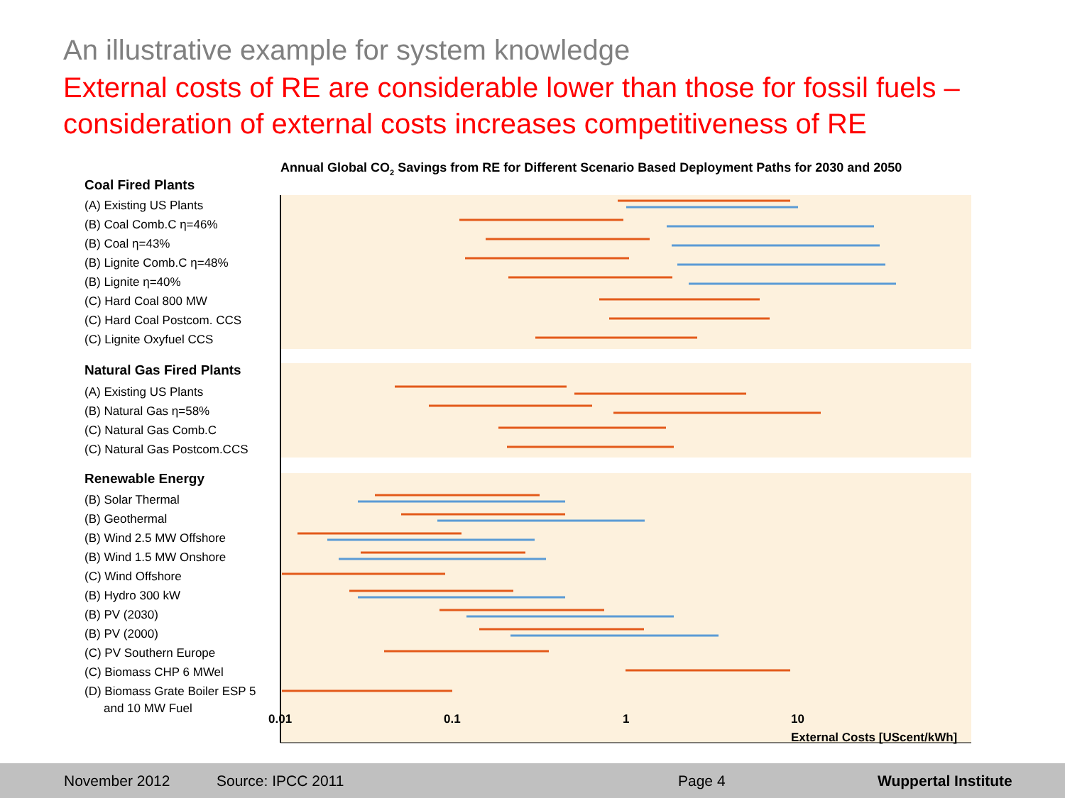An illustrative example for system knowledge
External costs of RE are considerable lower than those for fossil fuels – consideration of external costs increases competitiveness of RE
Annual Global CO2 Savings from RE for Different Scenario Based Deployment Paths for 2030 and 2050
Coal Fired Plants
Natural Gas Fired Plants
Renewable Energy
(A) Existing US Plants
(B) Coal Comb.C η=46%
(B) Coal η=43%
(B) Lignite Comb.C η=48%
(B) Lignite η=40%
(C) Hard Coal 800 MW
(C) Hard Coal Postcom. CCS
(C) Lignite Oxyfuel CCS
(A) Existing US Plants
(B) Natural Gas η=58%
(C) Natural Gas Comb.C
(C) Natural Gas Postcom.CCS
(B) Solar Thermal
(B) Geothermal
(B) Wind 2.5 MW Offshore
(B) Wind 1.5 MW Onshore
(C) Wind Offshore
(B) Hydro 300 kW
(B) PV (2030)
(B) PV (2000)
(C) PV Southern Europe
(C) Biomass CHP 6 MWel
(D) Biomass Grate Boiler ESP 5
and 10 MW Fuel
0.01
0.1
1
10
External Costs [UScent/kWh]
November 2012 Source: IPCC 2011 Page 4 Wuppertal Institute